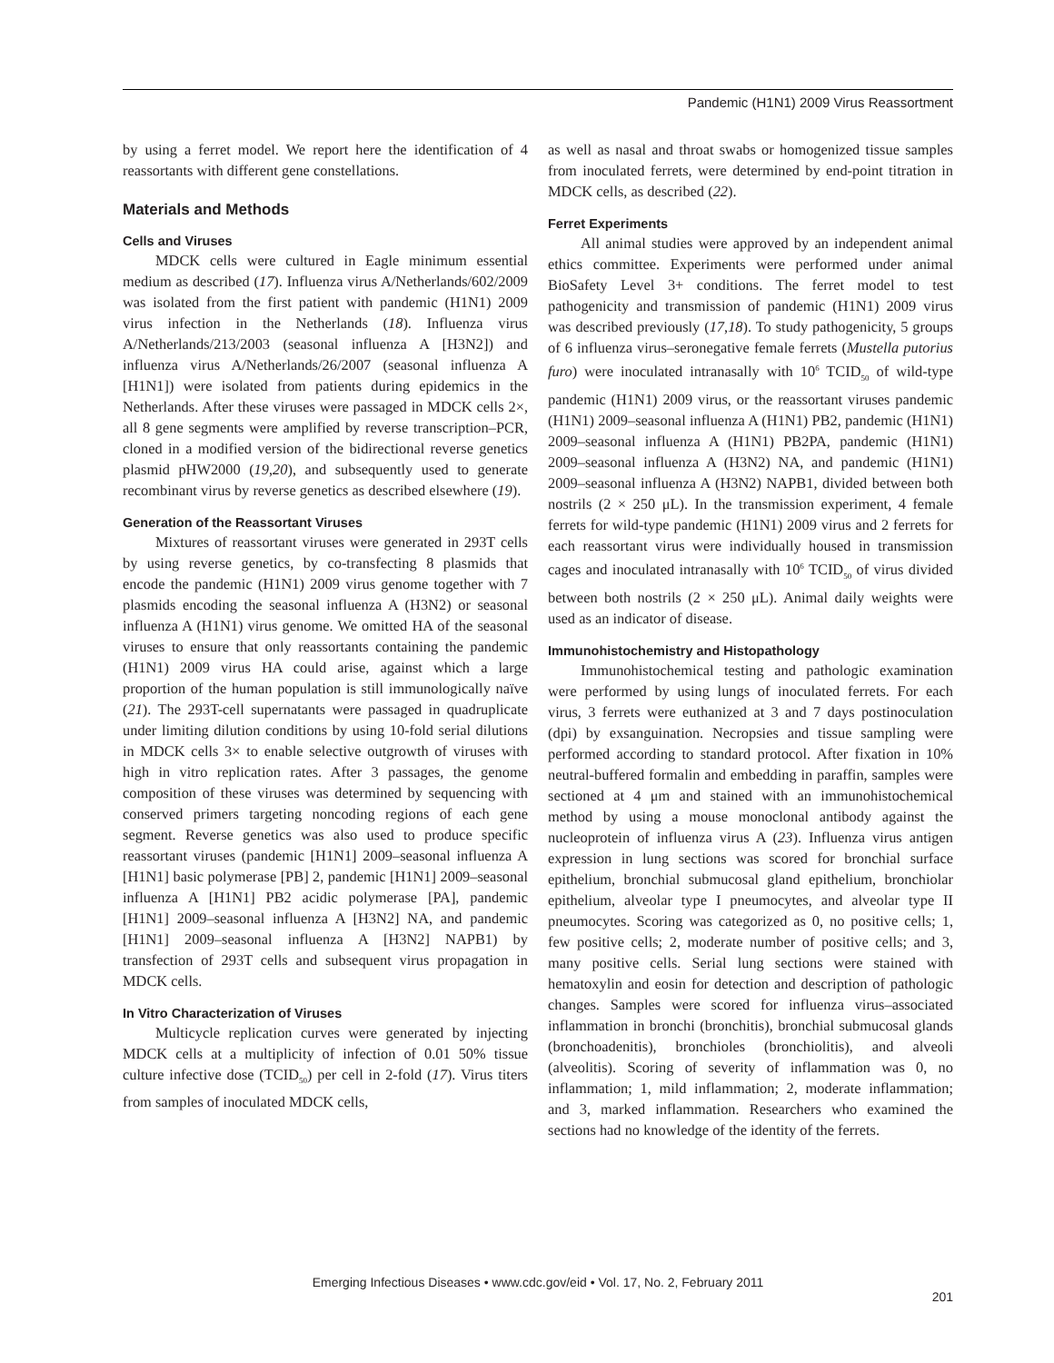Pandemic (H1N1) 2009 Virus Reassortment
by using a ferret model. We report here the identification of 4 reassortants with different gene constellations.
Materials and Methods
Cells and Viruses
MDCK cells were cultured in Eagle minimum essential medium as described (17). Influenza virus A/Netherlands/602/2009 was isolated from the first patient with pandemic (H1N1) 2009 virus infection in the Netherlands (18). Influenza virus A/Netherlands/213/2003 (seasonal influenza A [H3N2]) and influenza virus A/Netherlands/26/2007 (seasonal influenza A [H1N1]) were isolated from patients during epidemics in the Netherlands. After these viruses were passaged in MDCK cells 2×, all 8 gene segments were amplified by reverse transcription–PCR, cloned in a modified version of the bidirectional reverse genetics plasmid pHW2000 (19,20), and subsequently used to generate recombinant virus by reverse genetics as described elsewhere (19).
Generation of the Reassortant Viruses
Mixtures of reassortant viruses were generated in 293T cells by using reverse genetics, by co-transfecting 8 plasmids that encode the pandemic (H1N1) 2009 virus genome together with 7 plasmids encoding the seasonal influenza A (H3N2) or seasonal influenza A (H1N1) virus genome. We omitted HA of the seasonal viruses to ensure that only reassortants containing the pandemic (H1N1) 2009 virus HA could arise, against which a large proportion of the human population is still immunologically naïve (21). The 293T-cell supernatants were passaged in quadruplicate under limiting dilution conditions by using 10-fold serial dilutions in MDCK cells 3× to enable selective outgrowth of viruses with high in vitro replication rates. After 3 passages, the genome composition of these viruses was determined by sequencing with conserved primers targeting noncoding regions of each gene segment. Reverse genetics was also used to produce specific reassortant viruses (pandemic [H1N1] 2009–seasonal influenza A [H1N1] basic polymerase [PB] 2, pandemic [H1N1] 2009–seasonal influenza A [H1N1] PB2 acidic polymerase [PA], pandemic [H1N1] 2009–seasonal influenza A [H3N2] NA, and pandemic [H1N1] 2009–seasonal influenza A [H3N2] NAPB1) by transfection of 293T cells and subsequent virus propagation in MDCK cells.
In Vitro Characterization of Viruses
Multicycle replication curves were generated by injecting MDCK cells at a multiplicity of infection of 0.01 50% tissue culture infective dose (TCID<sub>50</sub>) per cell in 2-fold (17). Virus titers from samples of inoculated MDCK cells,
as well as nasal and throat swabs or homogenized tissue samples from inoculated ferrets, were determined by end-point titration in MDCK cells, as described (22).
Ferret Experiments
All animal studies were approved by an independent animal ethics committee. Experiments were performed under animal BioSafety Level 3+ conditions. The ferret model to test pathogenicity and transmission of pandemic (H1N1) 2009 virus was described previously (17,18). To study pathogenicity, 5 groups of 6 influenza virus–seronegative female ferrets (Mustella putorius furo) were inoculated intranasally with 10<sup>6</sup> TCID<sub>50</sub> of wild-type pandemic (H1N1) 2009 virus, or the reassortant viruses pandemic (H1N1) 2009–seasonal influenza A (H1N1) PB2, pandemic (H1N1) 2009–seasonal influenza A (H1N1) PB2PA, pandemic (H1N1) 2009–seasonal influenza A (H3N2) NA, and pandemic (H1N1) 2009–seasonal influenza A (H3N2) NAPB1, divided between both nostrils (2 × 250 μL). In the transmission experiment, 4 female ferrets for wild-type pandemic (H1N1) 2009 virus and 2 ferrets for each reassortant virus were individually housed in transmission cages and inoculated intranasally with 10<sup>6</sup> TCID<sub>50</sub> of virus divided between both nostrils (2 × 250 μL). Animal daily weights were used as an indicator of disease.
Immunohistochemistry and Histopathology
Immunohistochemical testing and pathologic examination were performed by using lungs of inoculated ferrets. For each virus, 3 ferrets were euthanized at 3 and 7 days postinoculation (dpi) by exsanguination. Necropsies and tissue sampling were performed according to standard protocol. After fixation in 10% neutral-buffered formalin and embedding in paraffin, samples were sectioned at 4 μm and stained with an immunohistochemical method by using a mouse monoclonal antibody against the nucleoprotein of influenza virus A (23). Influenza virus antigen expression in lung sections was scored for bronchial surface epithelium, bronchial submucosal gland epithelium, bronchiolar epithelium, alveolar type I pneumocytes, and alveolar type II pneumocytes. Scoring was categorized as 0, no positive cells; 1, few positive cells; 2, moderate number of positive cells; and 3, many positive cells. Serial lung sections were stained with hematoxylin and eosin for detection and description of pathologic changes. Samples were scored for influenza virus–associated inflammation in bronchi (bronchitis), bronchial submucosal glands (bronchoadenitis), bronchioles (bronchiolitis), and alveoli (alveolitis). Scoring of severity of inflammation was 0, no inflammation; 1, mild inflammation; 2, moderate inflammation; and 3, marked inflammation. Researchers who examined the sections had no knowledge of the identity of the ferrets.
Emerging Infectious Diseases • www.cdc.gov/eid • Vol. 17, No. 2, February 2011
201